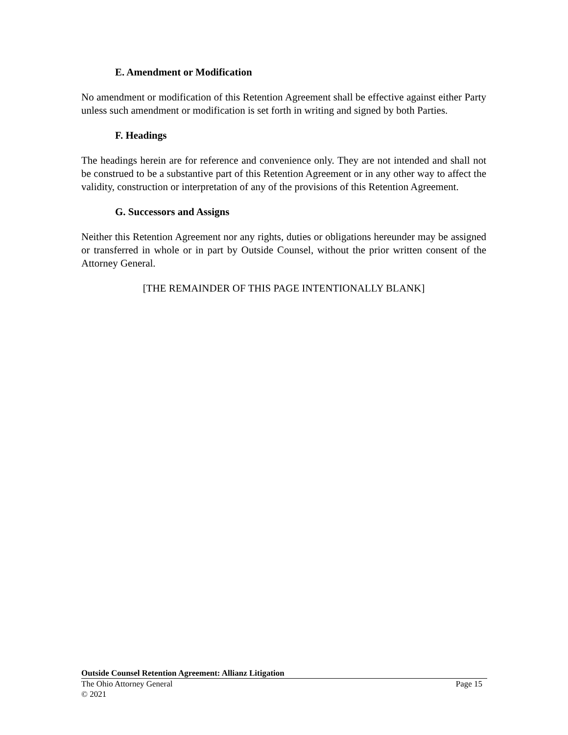E. Amendment or Modification
No amendment or modification of this Retention Agreement shall be effective against either Party unless such amendment or modification is set forth in writing and signed by both Parties.
F. Headings
The headings herein are for reference and convenience only. They are not intended and shall not be construed to be a substantive part of this Retention Agreement or in any other way to affect the validity, construction or interpretation of any of the provisions of this Retention Agreement.
G. Successors and Assigns
Neither this Retention Agreement nor any rights, duties or obligations hereunder may be assigned or transferred in whole or in part by Outside Counsel, without the prior written consent of the Attorney General.
[THE REMAINDER OF THIS PAGE INTENTIONALLY BLANK]
Outside Counsel Retention Agreement: Allianz Litigation
The Ohio Attorney General Page 15
© 2021